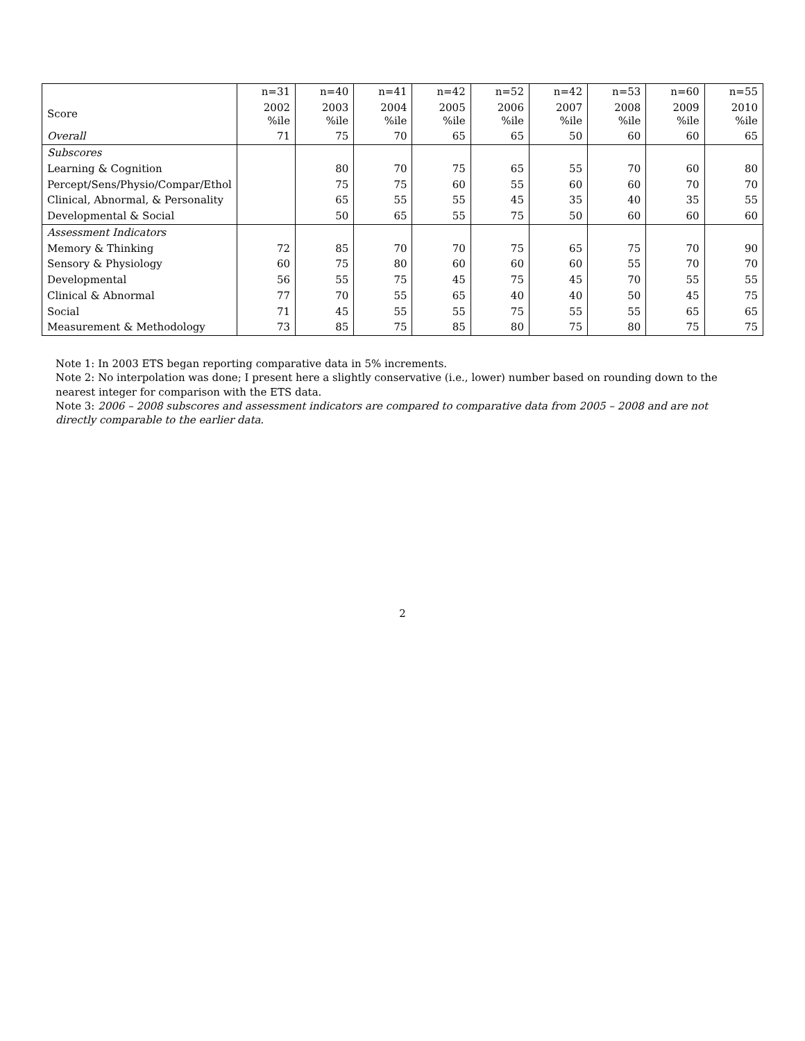| | n=31 | n=40 | n=41 | n=42 | n=52 | n=42 | n=53 | n=60 | n=55 |
| --- | --- | --- | --- | --- | --- | --- | --- | --- | --- |
| Score | 2002 %ile | 2003 %ile | 2004 %ile | 2005 %ile | 2006 %ile | 2007 %ile | 2008 %ile | 2009 %ile | 2010 %ile |
| Overall | 71 | 75 | 70 | 65 | 65 | 50 | 60 | 60 | 65 |
| Subscores | | | | | | | | | |
| Learning & Cognition | | 80 | 70 | 75 | 65 | 55 | 70 | 60 | 80 |
| Percept/Sens/Physio/Compar/Ethol | | 75 | 75 | 60 | 55 | 60 | 60 | 70 | 70 |
| Clinical, Abnormal, & Personality | | 65 | 55 | 55 | 45 | 35 | 40 | 35 | 55 |
| Developmental & Social | | 50 | 65 | 55 | 75 | 50 | 60 | 60 | 60 |
| Assessment Indicators | | | | | | | | | |
| Memory & Thinking | 72 | 85 | 70 | 70 | 75 | 65 | 75 | 70 | 90 |
| Sensory & Physiology | 60 | 75 | 80 | 60 | 60 | 60 | 55 | 70 | 70 |
| Developmental | 56 | 55 | 75 | 45 | 75 | 45 | 70 | 55 | 55 |
| Clinical & Abnormal | 77 | 70 | 55 | 65 | 40 | 40 | 50 | 45 | 75 |
| Social | 71 | 45 | 55 | 55 | 75 | 55 | 55 | 65 | 65 |
| Measurement & Methodology | 73 | 85 | 75 | 85 | 80 | 75 | 80 | 75 | 75 |
Note 1: In 2003 ETS began reporting comparative data in 5% increments.
Note 2: No interpolation was done; I present here a slightly conservative (i.e., lower) number based on rounding down to the nearest integer for comparison with the ETS data.
Note 3: 2006 – 2008 subscores and assessment indicators are compared to comparative data from 2005 – 2008 and are not directly comparable to the earlier data.
2